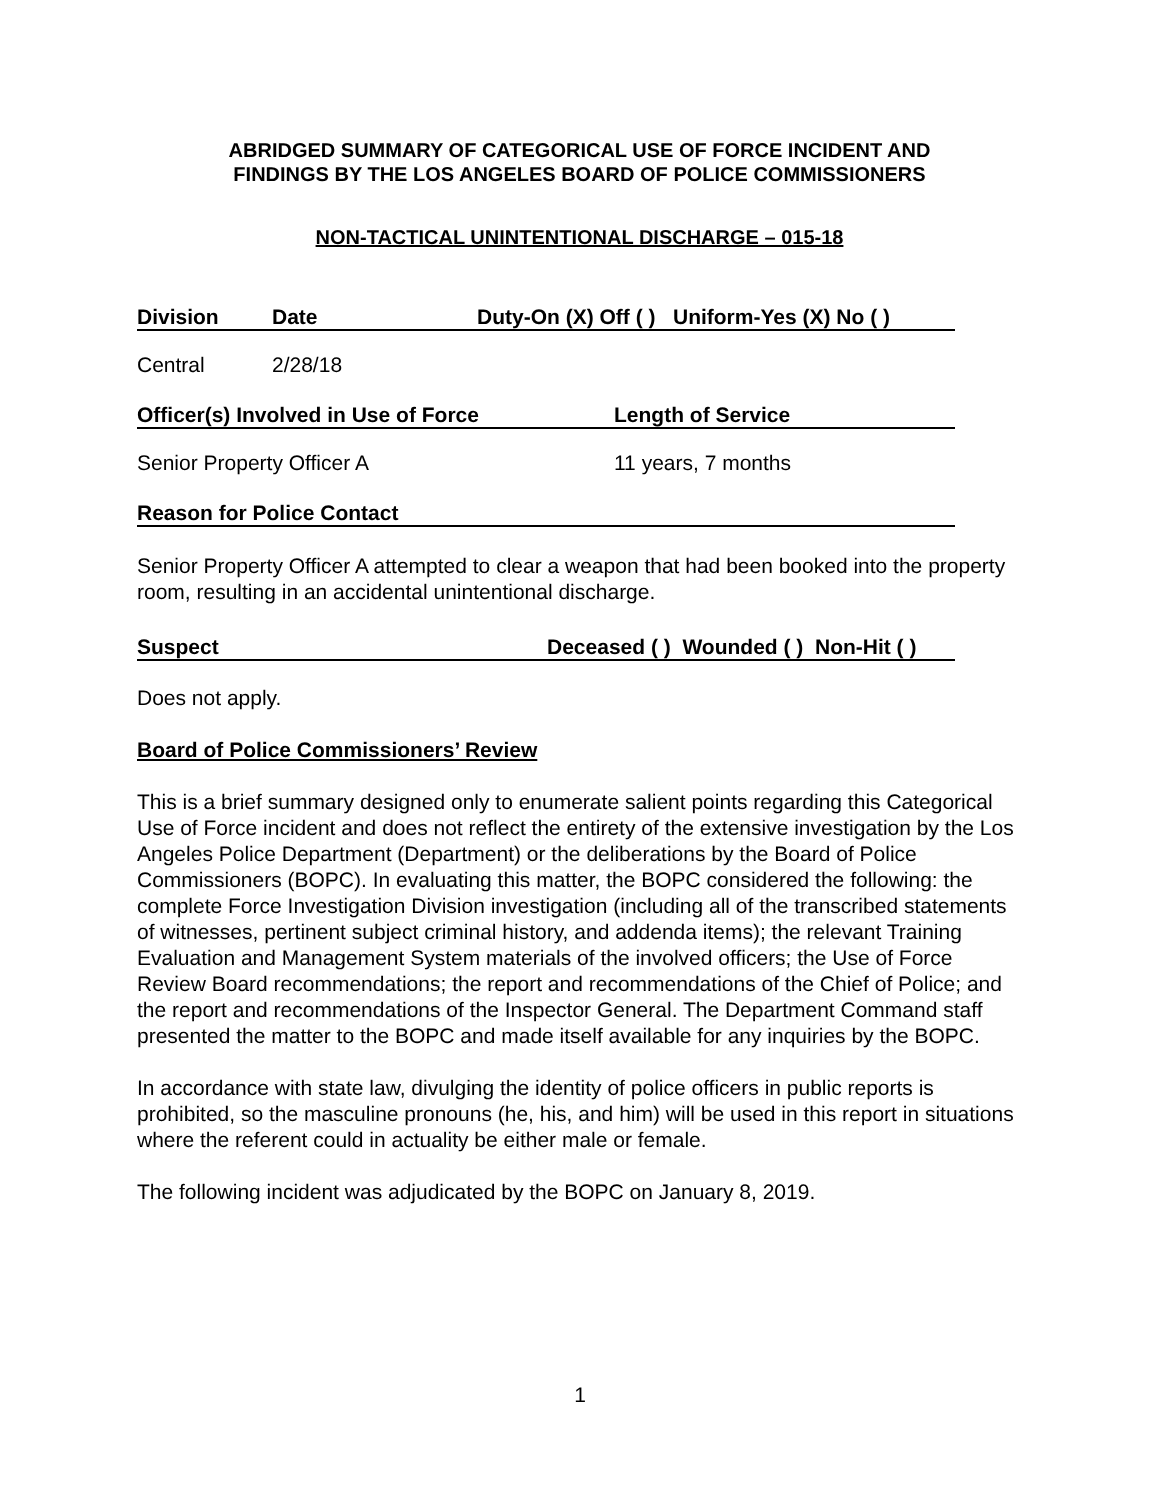ABRIDGED SUMMARY OF CATEGORICAL USE OF FORCE INCIDENT AND
FINDINGS BY THE LOS ANGELES BOARD OF POLICE COMMISSIONERS
NON-TACTICAL UNINTENTIONAL DISCHARGE – 015-18
Division Date Duty-On (X) Off ( ) Uniform-Yes (X) No ( )
Central 2/28/18
Officer(s) Involved in Use of Force Length of Service
Senior Property Officer A 11 years, 7 months
Reason for Police Contact
Senior Property Officer A attempted to clear a weapon that had been booked into the property room, resulting in an accidental unintentional discharge.
Suspect Deceased ( ) Wounded ( ) Non-Hit ( )
Does not apply.
Board of Police Commissioners’ Review
This is a brief summary designed only to enumerate salient points regarding this Categorical Use of Force incident and does not reflect the entirety of the extensive investigation by the Los Angeles Police Department (Department) or the deliberations by the Board of Police Commissioners (BOPC). In evaluating this matter, the BOPC considered the following: the complete Force Investigation Division investigation (including all of the transcribed statements of witnesses, pertinent subject criminal history, and addenda items); the relevant Training Evaluation and Management System materials of the involved officers; the Use of Force Review Board recommendations; the report and recommendations of the Chief of Police; and the report and recommendations of the Inspector General. The Department Command staff presented the matter to the BOPC and made itself available for any inquiries by the BOPC.
In accordance with state law, divulging the identity of police officers in public reports is prohibited, so the masculine pronouns (he, his, and him) will be used in this report in situations where the referent could in actuality be either male or female.
The following incident was adjudicated by the BOPC on January 8, 2019.
1